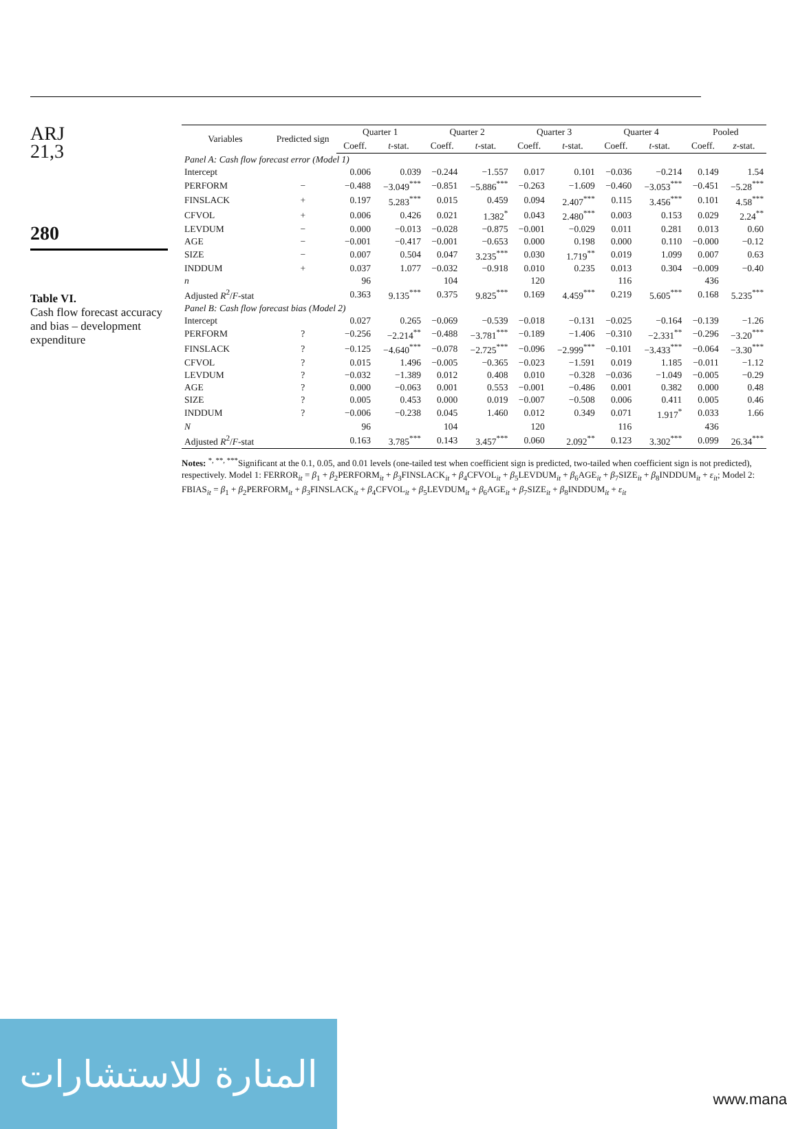ARJ
21,3
280
Table VI.
Cash flow forecast accuracy and bias – development expenditure
| Variables | Predicted sign | Quarter 1 | | Quarter 2 | | Quarter 3 | | Quarter 4 | | Pooled | |
| --- | --- | --- | --- | --- | --- | --- | --- | --- | --- | --- | --- |
| | | Coeff. | t -stat. | Coeff. | t -stat. | Coeff. | t -stat. | Coeff. | t -stat. | Coeff. | z -stat. |
| Panel A: Cash flow forecast error (Model 1) | | | | | | | | | | | |
| Intercept | | 0.006 | 0.039 | −0.244 | −1.557 | 0.017 | 0.101 | −0.036 | −0.214 | 0.149 | 1.54 |
| PERFORM | − | −0.488 | −3.049<sup>***</sup> | −0.851 | −5.886<sup>***</sup> | −0.263 | −1.609 | −0.460 | −3.053<sup>***</sup> | −0.451 | −5.28<sup>***</sup> |
| FINSLACK | + | 0.197 | 5.283<sup>***</sup> | 0.015 | 0.459 | 0.094 | 2.407<sup>***</sup> | 0.115 | 3.456<sup>***</sup> | 0.101 | 4.58<sup>***</sup> |
| CFVOL | + | 0.006 | 0.426 | 0.021 | 1.382<sup>*</sup> | 0.043 | 2.480<sup>***</sup> | 0.003 | 0.153 | 0.029 | 2.24<sup>**</sup> |
| LEVDUM | − | 0.000 | −0.013 | −0.028 | −0.875 | −0.001 | −0.029 | 0.011 | 0.281 | 0.013 | 0.60 |
| AGE | − | −0.001 | −0.417 | −0.001 | −0.653 | 0.000 | 0.198 | 0.000 | 0.110 | −0.000 | −0.12 |
| SIZE | − | 0.007 | 0.504 | 0.047 | 3.235<sup>***</sup> | 0.030 | 1.719<sup>**</sup> | 0.019 | 1.099 | 0.007 | 0.63 |
| INDDUM | + | 0.037 | 1.077 | −0.032 | −0.918 | 0.010 | 0.235 | 0.013 | 0.304 | −0.009 | −0.40 |
| n | | 96 | | 104 | | 120 | | 116 | | 436 | |
| Adjusted R<sup>2</sup>/ F -stat | | 0.363 | 9.135<sup>***</sup> | 0.375 | 9.825<sup>***</sup> | 0.169 | 4.459<sup>***</sup> | 0.219 | 5.605<sup>***</sup> | 0.168 | 5.235<sup>***</sup> |
| Panel B: Cash flow forecast bias (Model 2) | | | | | | | | | | | |
| Intercept | | 0.027 | 0.265 | −0.069 | −0.539 | −0.018 | −0.131 | −0.025 | −0.164 | −0.139 | −1.26 |
| PERFORM | ? | −0.256 | −2.214<sup>**</sup> | −0.488 | −3.781<sup>***</sup> | −0.189 | −1.406 | −0.310 | −2.331<sup>**</sup> | −0.296 | −3.20<sup>***</sup> |
| FINSLACK | ? | −0.125 | −4.640<sup>***</sup> | −0.078 | −2.725<sup>***</sup> | −0.096 | −2.999<sup>***</sup> | −0.101 | −3.433<sup>***</sup> | −0.064 | −3.30<sup>***</sup> |
| CFVOL | ? | 0.015 | 1.496 | −0.005 | −0.365 | −0.023 | −1.591 | 0.019 | 1.185 | −0.011 | −1.12 |
| LEVDUM | ? | −0.032 | −1.389 | 0.012 | 0.408 | 0.010 | −0.328 | −0.036 | −1.049 | −0.005 | −0.29 |
| AGE | ? | 0.000 | −0.063 | 0.001 | 0.553 | −0.001 | −0.486 | 0.001 | 0.382 | 0.000 | 0.48 |
| SIZE | ? | 0.005 | 0.453 | 0.000 | 0.019 | −0.007 | −0.508 | 0.006 | 0.411 | 0.005 | 0.46 |
| INDDUM | ? | −0.006 | −0.238 | 0.045 | 1.460 | 0.012 | 0.349 | 0.071 | 1.917<sup>*</sup> | 0.033 | 1.66 |
| N | | 96 | | 104 | | 120 | | 116 | | 436 | |
| Adjusted R<sup>2</sup>/ F -stat | | 0.163 | 3.785<sup>***</sup> | 0.143 | 3.457<sup>***</sup> | 0.060 | 2.092<sup>**</sup> | 0.123 | 3.302<sup>***</sup> | 0.099 | 26.34<sup>***</sup> |
Notes: <sup>*, **, ***</sup>Significant at the 0.1, 0.05, and 0.01 levels (one-tailed test when coefficient sign is predicted, two-tailed when coefficient sign is not predicted), respectively. Model 1: FERROR<sub>it</sub> = β<sub>1</sub> + β<sub>2</sub>PERFORM<sub>it</sub> + β<sub>3</sub>FINSLACK<sub>it</sub> + β<sub>4</sub>CFVOL<sub>it</sub> + β<sub>5</sub>LEVDUM<sub>it</sub> + β<sub>6</sub>AGE<sub>it</sub> + β<sub>7</sub>SIZE<sub>it</sub> + β<sub>8</sub>INDDUM<sub>it</sub> + ε<sub>it</sub>; Model 2: FBIAS<sub>it</sub> = β<sub>1</sub> + β<sub>2</sub>PERFORM<sub>it</sub> + β<sub>3</sub>FINSLACK<sub>it</sub> + β<sub>4</sub>CFVOL<sub>it</sub> + β<sub>5</sub>LEVDUM<sub>it</sub> + β<sub>6</sub>AGE<sub>it</sub> + β<sub>7</sub>SIZE<sub>it</sub> + β<sub>8</sub>INDDUM<sub>it</sub> + ε<sub>it</sub>
المنارة للاستشارات
www.mana